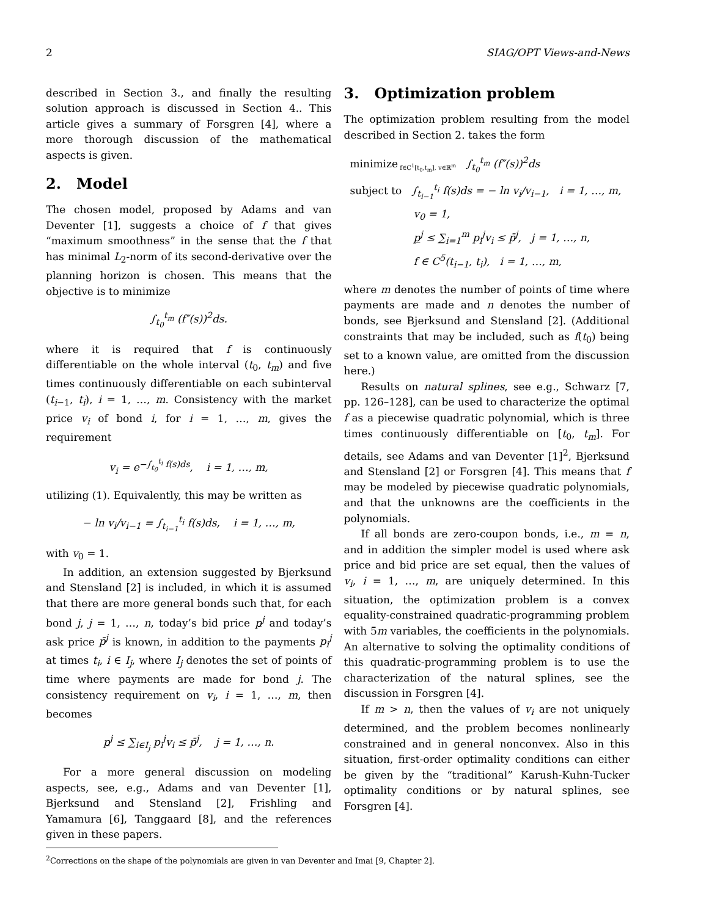2 SIAG/OPT Views-and-News
described in Section 3., and finally the resulting solution approach is discussed in Section 4.. This article gives a summary of Forsgren [4], where a more thorough discussion of the mathematical aspects is given.
2. Model
The chosen model, proposed by Adams and van Deventer [1], suggests a choice of f that gives “maximum smoothness” in the sense that the f that has minimal L<sub>2</sub>-norm of its second-derivative over the planning horizon is chosen. This means that the objective is to minimize
∫<sub>t<sub>0</sub></sub><sup>t<sub>m</sub></sup> (f″(s))<sup>2</sup>ds.
where it is required that f is continuously differentiable on the whole interval (t<sub>0</sub>, t<sub>m</sub>) and five times continuously differentiable on each subinterval (t<sub>i−1</sub>, t<sub>i</sub>), i = 1, …, m. Consistency with the market price v<sub>i</sub> of bond i, for i = 1, …, m, gives the requirement
v<sub>i</sub> = e<sup>−∫<sub>t<sub>0</sub></sub><sup>t<sub>i</sub></sup> f(s)ds</sup>, i = 1, …, m,
utilizing (1). Equivalently, this may be written as
− ln v<sub>i</sub>/v<sub>i−1</sub> = ∫<sub>t<sub>i−1</sub></sub><sup>t<sub>i</sub></sup> f(s)ds, i = 1, …, m,
with v<sub>0</sub> = 1.
In addition, an extension suggested by Bjerksund and Stensland [2] is included, in which it is assumed that there are more general bonds such that, for each bond j, j = 1, …, n, today’s bid price p<sup>j</sup> and today’s ask price p̄<sup>j</sup> is known, in addition to the payments p<sub>i</sub><sup>j</sup> at times t<sub>i</sub>, i ∈ I<sub>j</sub>, where I<sub>j</sub> denotes the set of points of time where payments are made for bond j. The consistency requirement on v<sub>i</sub>, i = 1, …, m, then becomes
p<sup>j</sup> ≤ ∑<sub>i∈I<sub>j</sub></sub> p<sub>i</sub><sup>j</sup>v<sub>i</sub> ≤ p̄<sup>j</sup>, j = 1, …, n.
For a more general discussion on modeling aspects, see, e.g., Adams and van Deventer [1], Bjerksund and Stensland [2], Frishling and Yamamura [6], Tanggaard [8], and the references given in these papers.
3. Optimization problem
The optimization problem resulting from the model described in Section 2. takes the form
minimize<sub>f∈C<sup>1</sup>[t<sub>0</sub>,t<sub>m</sub>], v∈ℝ<sup>m</sup></sub> ∫<sub>t<sub>0</sub></sub><sup>t<sub>m</sub></sup> (f″(s))<sup>2</sup>ds
subject to ∫<sub>t<sub>i−1</sub></sub><sup>t<sub>i</sub></sup> f(s)ds = − ln v<sub>i</sub>/v<sub>i−1</sub>, i = 1, …, m,
v<sub>0</sub> = 1,
p<sup>j</sup> ≤ ∑<sub>i=1</sub><sup>m</sup> p<sub>i</sub><sup>j</sup>v<sub>i</sub> ≤ p̄<sup>j</sup>, j = 1, …, n,
f ∈ C<sup>5</sup>(t<sub>i−1</sub>, t<sub>i</sub>), i = 1, …, m,
where m denotes the number of points of time where payments are made and n denotes the number of bonds, see Bjerksund and Stensland [2]. (Additional constraints that may be included, such as f(t<sub>0</sub>) being set to a known value, are omitted from the discussion here.)
Results on natural splines, see e.g., Schwarz [7, pp. 126–128], can be used to characterize the optimal f as a piecewise quadratic polynomial, which is three times continuously differentiable on [t<sub>0</sub>, t<sub>m</sub>]. For details, see Adams and van Deventer [1]<sup>2</sup>, Bjerksund and Stensland [2] or Forsgren [4]. This means that f may be modeled by piecewise quadratic polynomials, and that the unknowns are the coefficients in the polynomials.
If all bonds are zero-coupon bonds, i.e., m = n, and in addition the simpler model is used where ask price and bid price are set equal, then the values of v<sub>i</sub>, i = 1, …, m, are uniquely determined. In this situation, the optimization problem is a convex equality-constrained quadratic-programming problem with 5m variables, the coefficients in the polynomials. An alternative to solving the optimality conditions of this quadratic-programming problem is to use the characterization of the natural splines, see the discussion in Forsgren [4].
If m > n, then the values of v<sub>i</sub> are not uniquely determined, and the problem becomes nonlinearly constrained and in general nonconvex. Also in this situation, first-order optimality conditions can either be given by the “traditional” Karush-Kuhn-Tucker optimality conditions or by natural splines, see Forsgren [4].
<sup>2</sup> Corrections on the shape of the polynomials are given in van Deventer and Imai [9, Chapter 2].